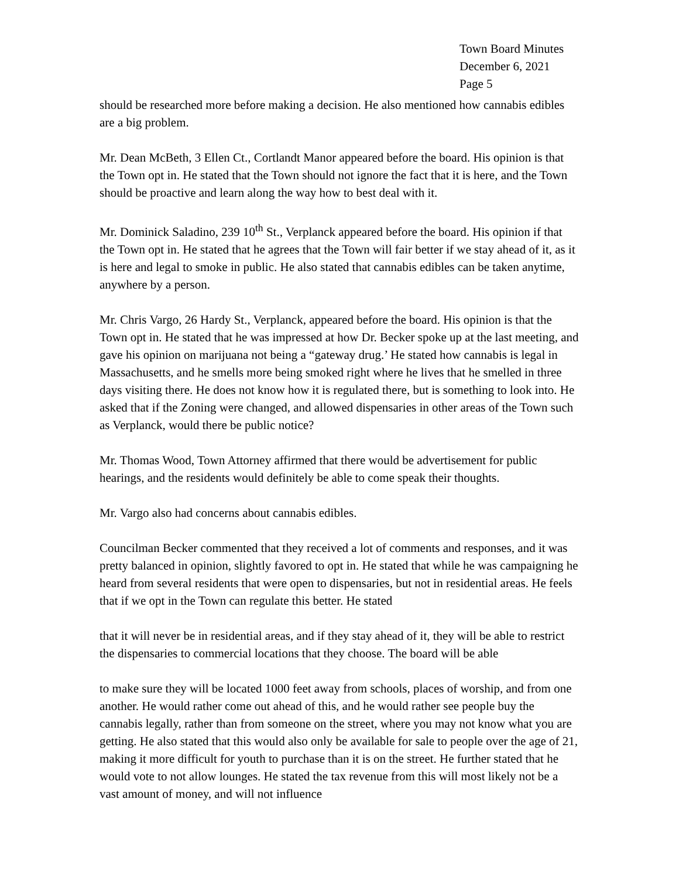Town Board Minutes
December 6, 2021
Page 5
should be researched more before making a decision. He also mentioned how cannabis edibles are a big problem.
Mr. Dean McBeth, 3 Ellen Ct., Cortlandt Manor appeared before the board. His opinion is that the Town opt in. He stated that the Town should not ignore the fact that it is here, and the Town should be proactive and learn along the way how to best deal with it.
Mr. Dominick Saladino, 239 10<sup>th</sup> St., Verplanck appeared before the board. His opinion if that the Town opt in. He stated that he agrees that the Town will fair better if we stay ahead of it, as it is here and legal to smoke in public. He also stated that cannabis edibles can be taken anytime, anywhere by a person.
Mr. Chris Vargo, 26 Hardy St., Verplanck, appeared before the board. His opinion is that the Town opt in. He stated that he was impressed at how Dr. Becker spoke up at the last meeting, and gave his opinion on marijuana not being a “gateway drug.’ He stated how cannabis is legal in Massachusetts, and he smells more being smoked right where he lives that he smelled in three days visiting there. He does not know how it is regulated there, but is something to look into. He asked that if the Zoning were changed, and allowed dispensaries in other areas of the Town such as Verplanck, would there be public notice?
Mr. Thomas Wood, Town Attorney affirmed that there would be advertisement for public hearings, and the residents would definitely be able to come speak their thoughts.
Mr. Vargo also had concerns about cannabis edibles.
Councilman Becker commented that they received a lot of comments and responses, and it was pretty balanced in opinion, slightly favored to opt in. He stated that while he was campaigning he heard from several residents that were open to dispensaries, but not in residential areas. He feels that if we opt in the Town can regulate this better. He stated
that it will never be in residential areas, and if they stay ahead of it, they will be able to restrict the dispensaries to commercial locations that they choose. The board will be able
to make sure they will be located 1000 feet away from schools, places of worship, and from one another. He would rather come out ahead of this, and he would rather see people buy the cannabis legally, rather than from someone on the street, where you may not know what you are getting. He also stated that this would also only be available for sale to people over the age of 21, making it more difficult for youth to purchase than it is on the street. He further stated that he would vote to not allow lounges. He stated the tax revenue from this will most likely not be a vast amount of money, and will not influence